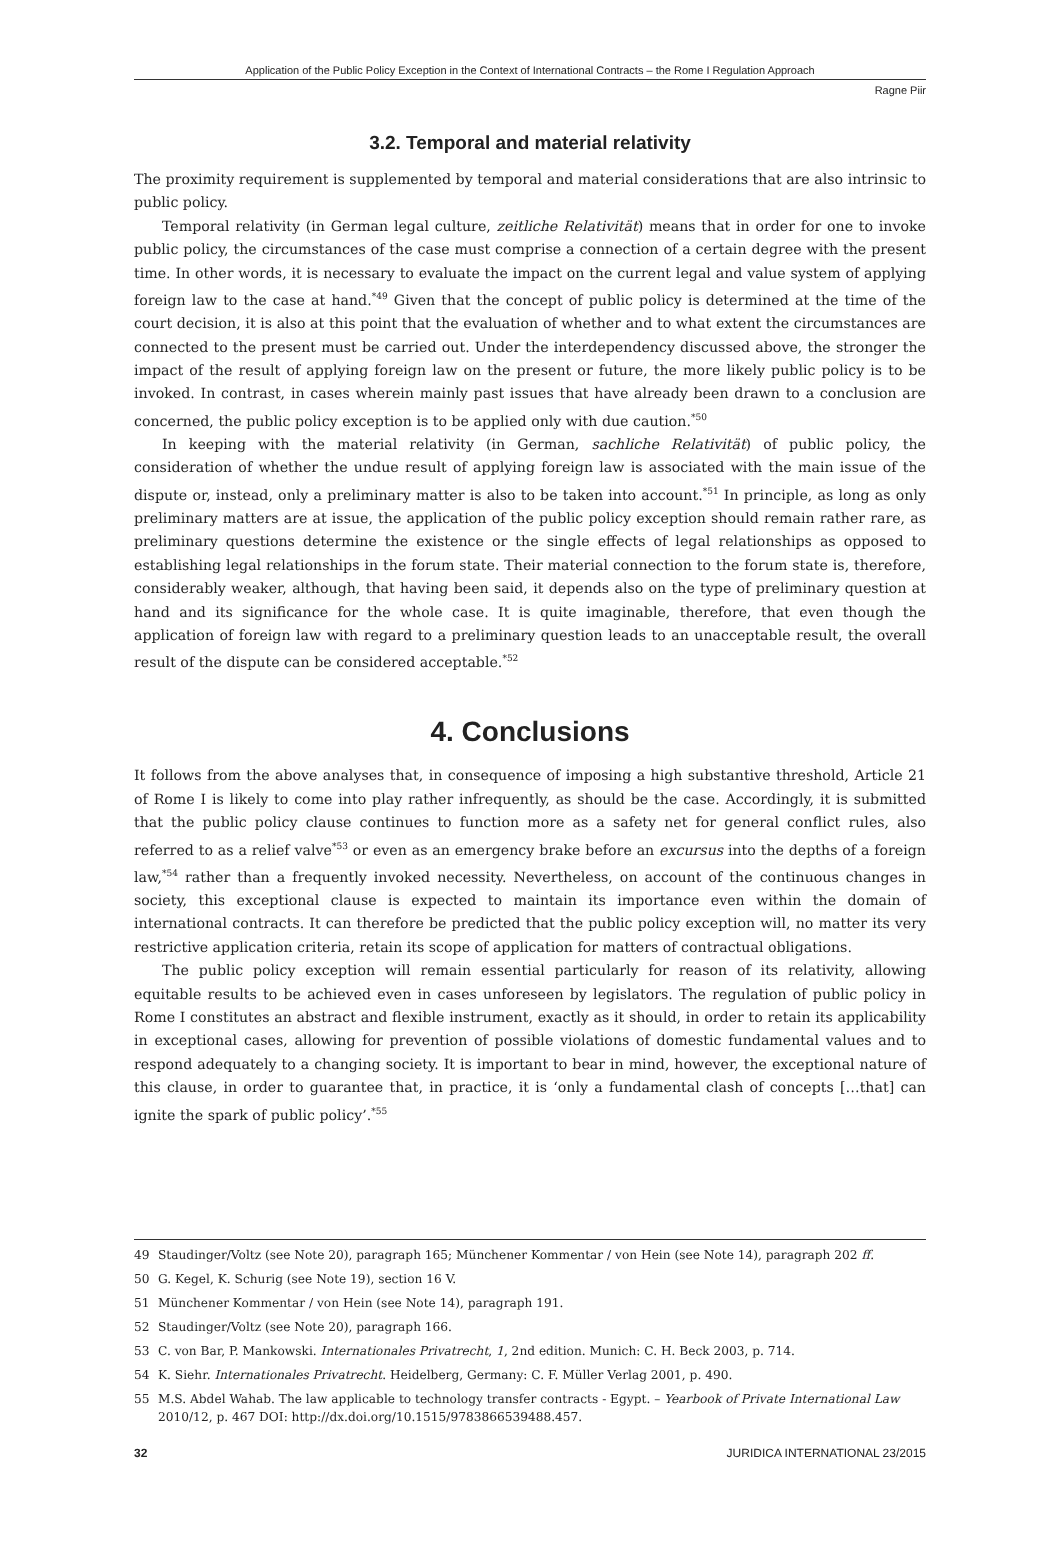Application of the Public Policy Exception in the Context of International Contracts – the Rome I Regulation Approach
Ragne Piir
3.2. Temporal and material relativity
The proximity requirement is supplemented by temporal and material considerations that are also intrinsic to public policy.
Temporal relativity (in German legal culture, zeitliche Relativität) means that in order for one to invoke public policy, the circumstances of the case must comprise a connection of a certain degree with the present time. In other words, it is necessary to evaluate the impact on the current legal and value system of applying foreign law to the case at hand.<sup>*49</sup> Given that the concept of public policy is determined at the time of the court decision, it is also at this point that the evaluation of whether and to what extent the circumstances are connected to the present must be carried out. Under the interdependency discussed above, the stronger the impact of the result of applying foreign law on the present or future, the more likely public policy is to be invoked. In contrast, in cases wherein mainly past issues that have already been drawn to a conclusion are concerned, the public policy exception is to be applied only with due caution.<sup>*50</sup>
In keeping with the material relativity (in German, sachliche Relativität) of public policy, the consideration of whether the undue result of applying foreign law is associated with the main issue of the dispute or, instead, only a preliminary matter is also to be taken into account.<sup>*51</sup> In principle, as long as only preliminary matters are at issue, the application of the public policy exception should remain rather rare, as preliminary questions determine the existence or the single effects of legal relationships as opposed to establishing legal relationships in the forum state. Their material connection to the forum state is, therefore, considerably weaker, although, that having been said, it depends also on the type of preliminary question at hand and its significance for the whole case. It is quite imaginable, therefore, that even though the application of foreign law with regard to a preliminary question leads to an unacceptable result, the overall result of the dispute can be considered acceptable.<sup>*52</sup>
4. Conclusions
It follows from the above analyses that, in consequence of imposing a high substantive threshold, Article 21 of Rome I is likely to come into play rather infrequently, as should be the case. Accordingly, it is submitted that the public policy clause continues to function more as a safety net for general conflict rules, also referred to as a relief valve<sup>*53</sup> or even as an emergency brake before an excursus into the depths of a foreign law,<sup>*54</sup> rather than a frequently invoked necessity. Nevertheless, on account of the continuous changes in society, this exceptional clause is expected to maintain its importance even within the domain of international contracts. It can therefore be predicted that the public policy exception will, no matter its very restrictive application criteria, retain its scope of application for matters of contractual obligations.
The public policy exception will remain essential particularly for reason of its relativity, allowing equitable results to be achieved even in cases unforeseen by legislators. The regulation of public policy in Rome I constitutes an abstract and flexible instrument, exactly as it should, in order to retain its applicability in exceptional cases, allowing for prevention of possible violations of domestic fundamental values and to respond adequately to a changing society. It is important to bear in mind, however, the exceptional nature of this clause, in order to guarantee that, in practice, it is ‘only a fundamental clash of concepts […that] can ignite the spark of public policy’.<sup>*55</sup>
49 Staudinger/Voltz (see Note 20), paragraph 165; Münchener Kommentar / von Hein (see Note 14), paragraph 202 ff.
50 G. Kegel, K. Schurig (see Note 19), section 16 V.
51 Münchener Kommentar / von Hein (see Note 14), paragraph 191.
52 Staudinger/Voltz (see Note 20), paragraph 166.
53 C. von Bar, P. Mankowski. Internationales Privatrecht, 1, 2nd edition. Munich: C. H. Beck 2003, p. 714.
54 K. Siehr. Internationales Privatrecht. Heidelberg, Germany: C. F. Müller Verlag 2001, p. 490.
55 M.S. Abdel Wahab. The law applicable to technology transfer contracts - Egypt. – Yearbook of Private International Law 2010/12, p. 467 DOI: http://dx.doi.org/10.1515/9783866539488.457.
32 JURIDICA INTERNATIONAL 23/2015